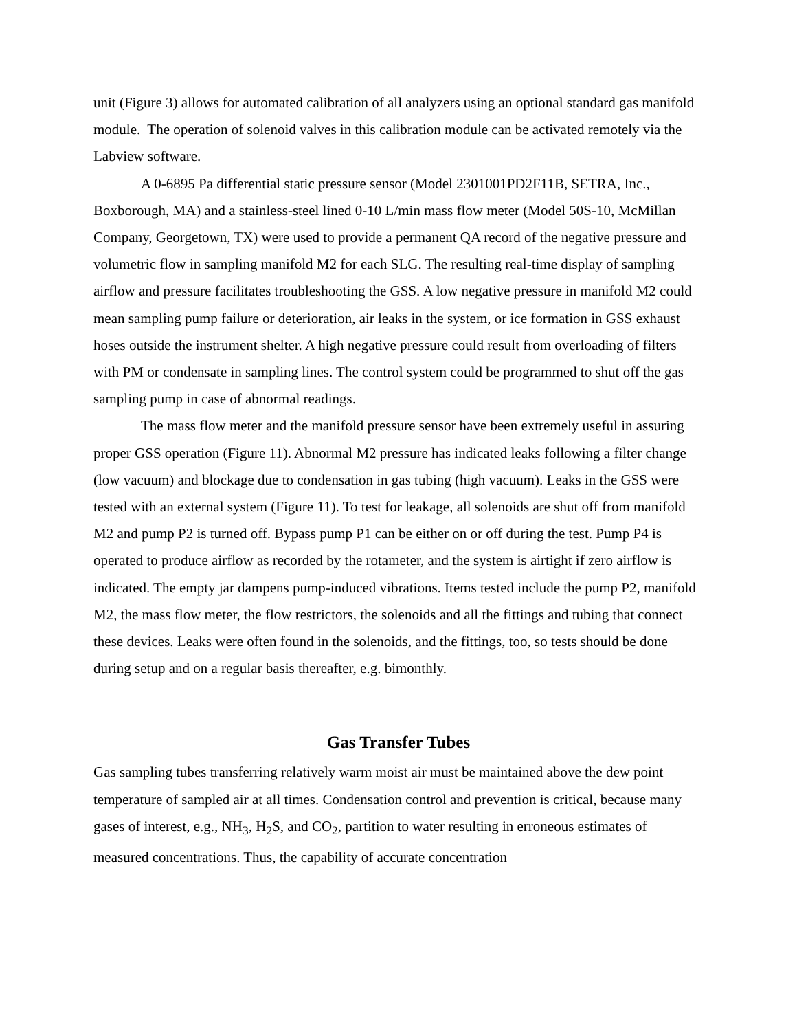unit (Figure 3) allows for automated calibration of all analyzers using an optional standard gas manifold module. The operation of solenoid valves in this calibration module can be activated remotely via the Labview software.
A 0-6895 Pa differential static pressure sensor (Model 2301001PD2F11B, SETRA, Inc., Boxborough, MA) and a stainless-steel lined 0-10 L/min mass flow meter (Model 50S-10, McMillan Company, Georgetown, TX) were used to provide a permanent QA record of the negative pressure and volumetric flow in sampling manifold M2 for each SLG. The resulting real-time display of sampling airflow and pressure facilitates troubleshooting the GSS. A low negative pressure in manifold M2 could mean sampling pump failure or deterioration, air leaks in the system, or ice formation in GSS exhaust hoses outside the instrument shelter. A high negative pressure could result from overloading of filters with PM or condensate in sampling lines. The control system could be programmed to shut off the gas sampling pump in case of abnormal readings.
The mass flow meter and the manifold pressure sensor have been extremely useful in assuring proper GSS operation (Figure 11). Abnormal M2 pressure has indicated leaks following a filter change (low vacuum) and blockage due to condensation in gas tubing (high vacuum). Leaks in the GSS were tested with an external system (Figure 11). To test for leakage, all solenoids are shut off from manifold M2 and pump P2 is turned off. Bypass pump P1 can be either on or off during the test. Pump P4 is operated to produce airflow as recorded by the rotameter, and the system is airtight if zero airflow is indicated. The empty jar dampens pump-induced vibrations. Items tested include the pump P2, manifold M2, the mass flow meter, the flow restrictors, the solenoids and all the fittings and tubing that connect these devices. Leaks were often found in the solenoids, and the fittings, too, so tests should be done during setup and on a regular basis thereafter, e.g. bimonthly.
Gas Transfer Tubes
Gas sampling tubes transferring relatively warm moist air must be maintained above the dew point temperature of sampled air at all times. Condensation control and prevention is critical, because many gases of interest, e.g., NH<sub>3</sub>, H<sub>2</sub>S, and CO<sub>2</sub>, partition to water resulting in erroneous estimates of measured concentrations. Thus, the capability of accurate concentration